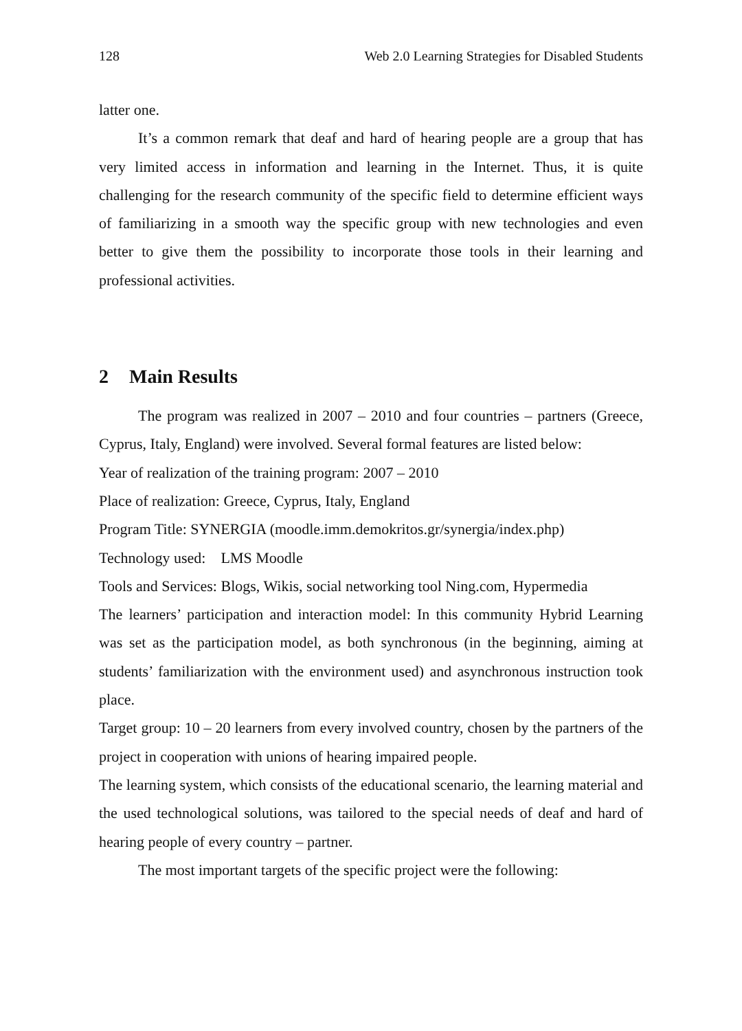128 Web 2.0 Learning Strategies for Disabled Students
latter one.
It’s a common remark that deaf and hard of hearing people are a group that has very limited access in information and learning in the Internet. Thus, it is quite challenging for the research community of the specific field to determine efficient ways of familiarizing in a smooth way the specific group with new technologies and even better to give them the possibility to incorporate those tools in their learning and professional activities.
2 Main Results
The program was realized in 2007 – 2010 and four countries – partners (Greece, Cyprus, Italy, England) were involved. Several formal features are listed below:
Year of realization of the training program: 2007 – 2010
Place of realization: Greece, Cyprus, Italy, England
Program Title: SYNERGIA (moodle.imm.demokritos.gr/synergia/index.php)
Technology used: LMS Moodle
Tools and Services: Blogs, Wikis, social networking tool Ning.com, Hypermedia
The learners’ participation and interaction model: In this community Hybrid Learning was set as the participation model, as both synchronous (in the beginning, aiming at students’ familiarization with the environment used) and asynchronous instruction took place.
Target group: 10 – 20 learners from every involved country, chosen by the partners of the project in cooperation with unions of hearing impaired people.
The learning system, which consists of the educational scenario, the learning material and the used technological solutions, was tailored to the special needs of deaf and hard of hearing people of every country – partner.
The most important targets of the specific project were the following: